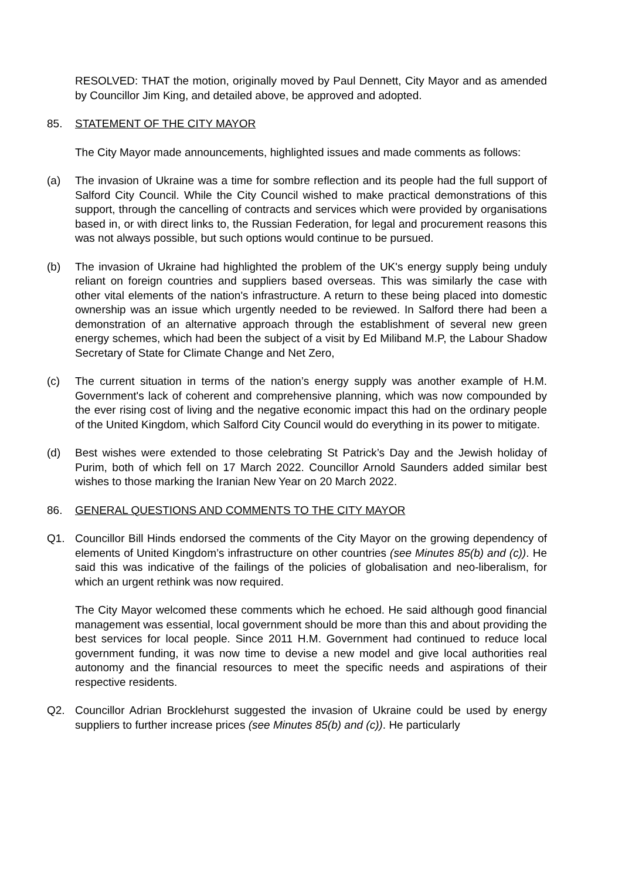RESOLVED: THAT the motion, originally moved by Paul Dennett, City Mayor and as amended by Councillor Jim King, and detailed above, be approved and adopted.
85. STATEMENT OF THE CITY MAYOR
The City Mayor made announcements, highlighted issues and made comments as follows:
(a) The invasion of Ukraine was a time for sombre reflection and its people had the full support of Salford City Council. While the City Council wished to make practical demonstrations of this support, through the cancelling of contracts and services which were provided by organisations based in, or with direct links to, the Russian Federation, for legal and procurement reasons this was not always possible, but such options would continue to be pursued.
(b) The invasion of Ukraine had highlighted the problem of the UK's energy supply being unduly reliant on foreign countries and suppliers based overseas. This was similarly the case with other vital elements of the nation's infrastructure. A return to these being placed into domestic ownership was an issue which urgently needed to be reviewed. In Salford there had been a demonstration of an alternative approach through the establishment of several new green energy schemes, which had been the subject of a visit by Ed Miliband M.P, the Labour Shadow Secretary of State for Climate Change and Net Zero,
(c) The current situation in terms of the nation’s energy supply was another example of H.M. Government's lack of coherent and comprehensive planning, which was now compounded by the ever rising cost of living and the negative economic impact this had on the ordinary people of the United Kingdom, which Salford City Council would do everything in its power to mitigate.
(d) Best wishes were extended to those celebrating St Patrick’s Day and the Jewish holiday of Purim, both of which fell on 17 March 2022. Councillor Arnold Saunders added similar best wishes to those marking the Iranian New Year on 20 March 2022.
86. GENERAL QUESTIONS AND COMMENTS TO THE CITY MAYOR
Q1. Councillor Bill Hinds endorsed the comments of the City Mayor on the growing dependency of elements of United Kingdom’s infrastructure on other countries (see Minutes 85(b) and (c)). He said this was indicative of the failings of the policies of globalisation and neo-liberalism, for which an urgent rethink was now required.
The City Mayor welcomed these comments which he echoed. He said although good financial management was essential, local government should be more than this and about providing the best services for local people. Since 2011 H.M. Government had continued to reduce local government funding, it was now time to devise a new model and give local authorities real autonomy and the financial resources to meet the specific needs and aspirations of their respective residents.
Q2. Councillor Adrian Brocklehurst suggested the invasion of Ukraine could be used by energy suppliers to further increase prices (see Minutes 85(b) and (c)). He particularly